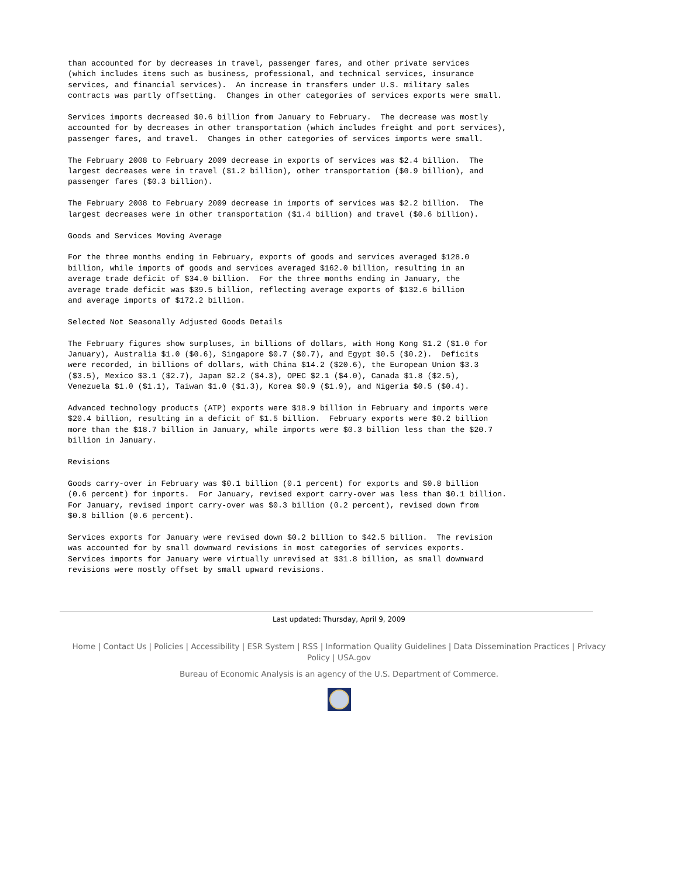than accounted for by decreases in travel, passenger fares, and other private services
(which includes items such as business, professional, and technical services, insurance
services, and financial services).  An increase in transfers under U.S. military sales
contracts was partly offsetting.  Changes in other categories of services exports were small.

Services imports decreased $0.6 billion from January to February.  The decrease was mostly
accounted for by decreases in other transportation (which includes freight and port services),
passenger fares, and travel.  Changes in other categories of services imports were small.

The February 2008 to February 2009 decrease in exports of services was $2.4 billion.  The
largest decreases were in travel ($1.2 billion), other transportation ($0.9 billion), and
passenger fares ($0.3 billion).

The February 2008 to February 2009 decrease in imports of services was $2.2 billion.  The
largest decreases were in other transportation ($1.4 billion) and travel ($0.6 billion).

Goods and Services Moving Average

For the three months ending in February, exports of goods and services averaged $128.0
billion, while imports of goods and services averaged $162.0 billion, resulting in an
average trade deficit of $34.0 billion.  For the three months ending in January, the
average trade deficit was $39.5 billion, reflecting average exports of $132.6 billion
and average imports of $172.2 billion.

Selected Not Seasonally Adjusted Goods Details

The February figures show surpluses, in billions of dollars, with Hong Kong $1.2 ($1.0 for
January), Australia $1.0 ($0.6), Singapore $0.7 ($0.7), and Egypt $0.5 ($0.2).  Deficits
were recorded, in billions of dollars, with China $14.2 ($20.6), the European Union $3.3
($3.5), Mexico $3.1 ($2.7), Japan $2.2 ($4.3), OPEC $2.1 ($4.0), Canada $1.8 ($2.5),
Venezuela $1.0 ($1.1), Taiwan $1.0 ($1.3), Korea $0.9 ($1.9), and Nigeria $0.5 ($0.4).

Advanced technology products (ATP) exports were $18.9 billion in February and imports were
$20.4 billion, resulting in a deficit of $1.5 billion.  February exports were $0.2 billion
more than the $18.7 billion in January, while imports were $0.3 billion less than the $20.7
billion in January.

Revisions

Goods carry-over in February was $0.1 billion (0.1 percent) for exports and $0.8 billion
(0.6 percent) for imports.  For January, revised export carry-over was less than $0.1 billion.
For January, revised import carry-over was $0.3 billion (0.2 percent), revised down from
$0.8 billion (0.6 percent).

Services exports for January were revised down $0.2 billion to $42.5 billion.  The revision
was accounted for by small downward revisions in most categories of services exports.
Services imports for January were virtually unrevised at $31.8 billion, as small downward
revisions were mostly offset by small upward revisions.
Last updated: Thursday, April 9, 2009
Home | Contact Us | Policies | Accessibility | ESR System | RSS | Information Quality Guidelines | Data Dissemination Practices | Privacy Policy | USA.gov
Bureau of Economic Analysis is an agency of the U.S. Department of Commerce.